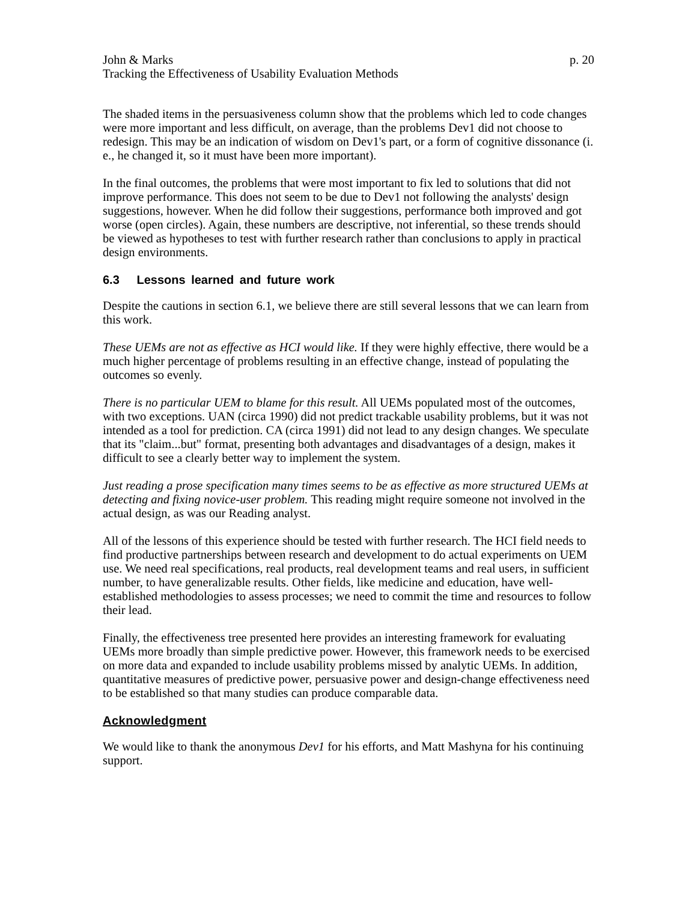John & Marks p. 20
Tracking the Effectiveness of Usability Evaluation Methods
The shaded items in the persuasiveness column show that the problems which led to code changes were more important and less difficult, on average, than the problems Dev1 did not choose to redesign. This may be an indication of wisdom on Dev1's part, or a form of cognitive dissonance (i. e., he changed it, so it must have been more important).
In the final outcomes, the problems that were most important to fix led to solutions that did not improve performance. This does not seem to be due to Dev1 not following the analysts' design suggestions, however. When he did follow their suggestions, performance both improved and got worse (open circles). Again, these numbers are descriptive, not inferential, so these trends should be viewed as hypotheses to test with further research rather than conclusions to apply in practical design environments.
6.3 Lessons learned and future work
Despite the cautions in section 6.1, we believe there are still several lessons that we can learn from this work.
These UEMs are not as effective as HCI would like. If they were highly effective, there would be a much higher percentage of problems resulting in an effective change, instead of populating the outcomes so evenly.
There is no particular UEM to blame for this result. All UEMs populated most of the outcomes, with two exceptions. UAN (circa 1990) did not predict trackable usability problems, but it was not intended as a tool for prediction. CA (circa 1991) did not lead to any design changes. We speculate that its "claim...but" format, presenting both advantages and disadvantages of a design, makes it difficult to see a clearly better way to implement the system.
Just reading a prose specification many times seems to be as effective as more structured UEMs at detecting and fixing novice-user problem. This reading might require someone not involved in the actual design, as was our Reading analyst.
All of the lessons of this experience should be tested with further research. The HCI field needs to find productive partnerships between research and development to do actual experiments on UEM use. We need real specifications, real products, real development teams and real users, in sufficient number, to have generalizable results. Other fields, like medicine and education, have well-established methodologies to assess processes; we need to commit the time and resources to follow their lead.
Finally, the effectiveness tree presented here provides an interesting framework for evaluating UEMs more broadly than simple predictive power. However, this framework needs to be exercised on more data and expanded to include usability problems missed by analytic UEMs. In addition, quantitative measures of predictive power, persuasive power and design-change effectiveness need to be established so that many studies can produce comparable data.
Acknowledgment
We would like to thank the anonymous Dev1 for his efforts, and Matt Mashyna for his continuing support.